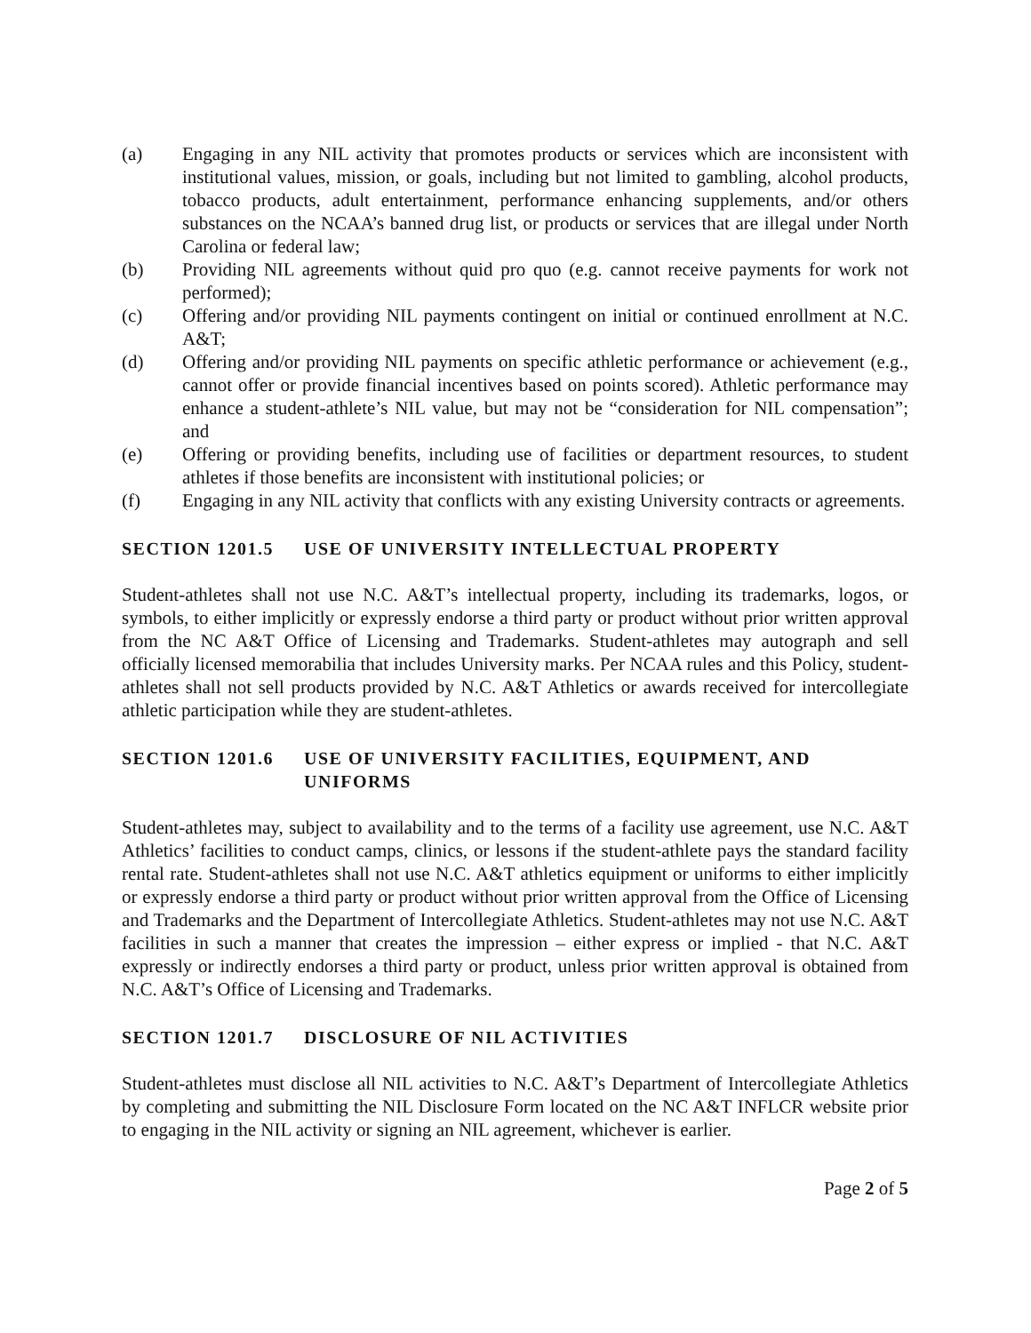(a) Engaging in any NIL activity that promotes products or services which are inconsistent with institutional values, mission, or goals, including but not limited to gambling, alcohol products, tobacco products, adult entertainment, performance enhancing supplements, and/or others substances on the NCAA’s banned drug list, or products or services that are illegal under North Carolina or federal law;
(b) Providing NIL agreements without quid pro quo (e.g. cannot receive payments for work not performed);
(c) Offering and/or providing NIL payments contingent on initial or continued enrollment at N.C. A&T;
(d) Offering and/or providing NIL payments on specific athletic performance or achievement (e.g., cannot offer or provide financial incentives based on points scored). Athletic performance may enhance a student-athlete’s NIL value, but may not be “consideration for NIL compensation”; and
(e) Offering or providing benefits, including use of facilities or department resources, to student athletes if those benefits are inconsistent with institutional policies; or
(f) Engaging in any NIL activity that conflicts with any existing University contracts or agreements.
SECTION 1201.5 USE OF UNIVERSITY INTELLECTUAL PROPERTY
Student-athletes shall not use N.C. A&T’s intellectual property, including its trademarks, logos, or symbols, to either implicitly or expressly endorse a third party or product without prior written approval from the NC A&T Office of Licensing and Trademarks. Student-athletes may autograph and sell officially licensed memorabilia that includes University marks. Per NCAA rules and this Policy, student-athletes shall not sell products provided by N.C. A&T Athletics or awards received for intercollegiate athletic participation while they are student-athletes.
SECTION 1201.6 USE OF UNIVERSITY FACILITIES, EQUIPMENT, AND UNIFORMS
Student-athletes may, subject to availability and to the terms of a facility use agreement, use N.C. A&T Athletics’ facilities to conduct camps, clinics, or lessons if the student-athlete pays the standard facility rental rate. Student-athletes shall not use N.C. A&T athletics equipment or uniforms to either implicitly or expressly endorse a third party or product without prior written approval from the Office of Licensing and Trademarks and the Department of Intercollegiate Athletics. Student-athletes may not use N.C. A&T facilities in such a manner that creates the impression – either express or implied - that N.C. A&T expressly or indirectly endorses a third party or product, unless prior written approval is obtained from N.C. A&T’s Office of Licensing and Trademarks.
SECTION 1201.7 DISCLOSURE OF NIL ACTIVITIES
Student-athletes must disclose all NIL activities to N.C. A&T’s Department of Intercollegiate Athletics by completing and submitting the NIL Disclosure Form located on the NC A&T INFLCR website prior to engaging in the NIL activity or signing an NIL agreement, whichever is earlier.
Page 2 of 5